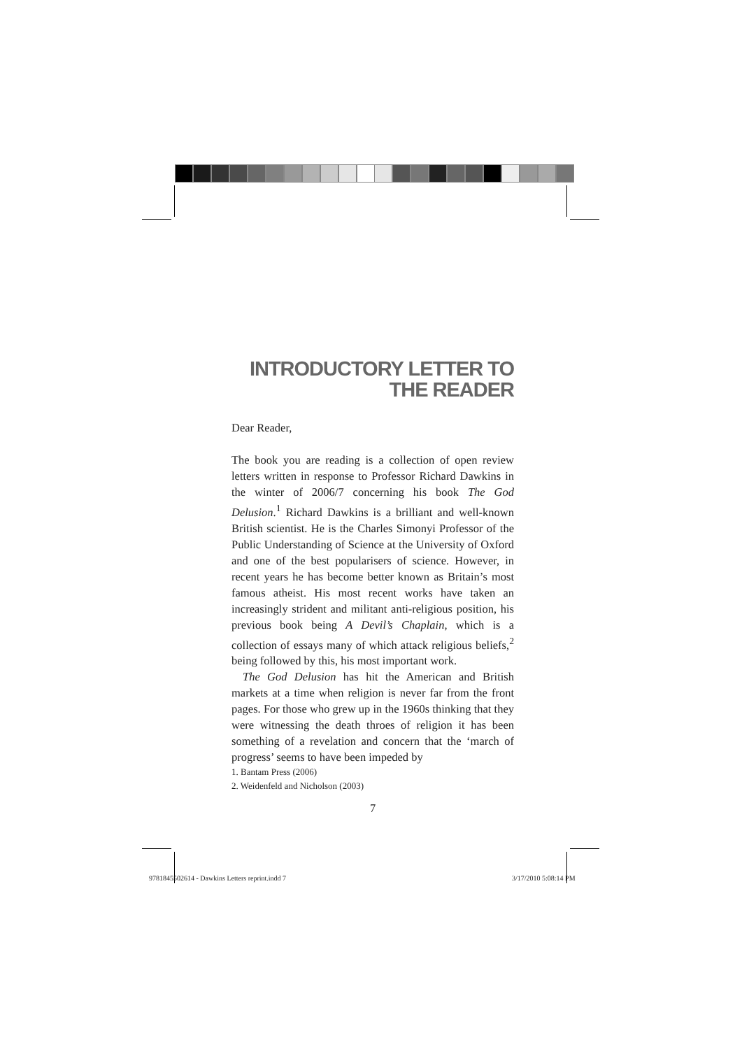INTRODUCTORY LETTER TO THE READER
Dear Reader,
The book you are reading is a collection of open review letters written in response to Professor Richard Dawkins in the winter of 2006/7 concerning his book The God Delusion.<sup>1</sup> Richard Dawkins is a brilliant and well-known British scientist. He is the Charles Simonyi Professor of the Public Understanding of Science at the University of Oxford and one of the best popularisers of science. However, in recent years he has become better known as Britain’s most famous atheist. His most recent works have taken an increasingly strident and militant anti-religious position, his previous book being A Devil’s Chaplain, which is a collection of essays many of which attack religious beliefs,<sup>2</sup> being followed by this, his most important work.
The God Delusion has hit the American and British markets at a time when religion is never far from the front pages. For those who grew up in the 1960s thinking that they were witnessing the death throes of religion it has been something of a revelation and concern that the ‘march of progress’ seems to have been impeded by
1. Bantam Press (2006)
2. Weidenfeld and Nicholson (2003)
7
9781845502614 - Dawkins Letters reprint.indd 7
3/17/2010 5:08:14 PM